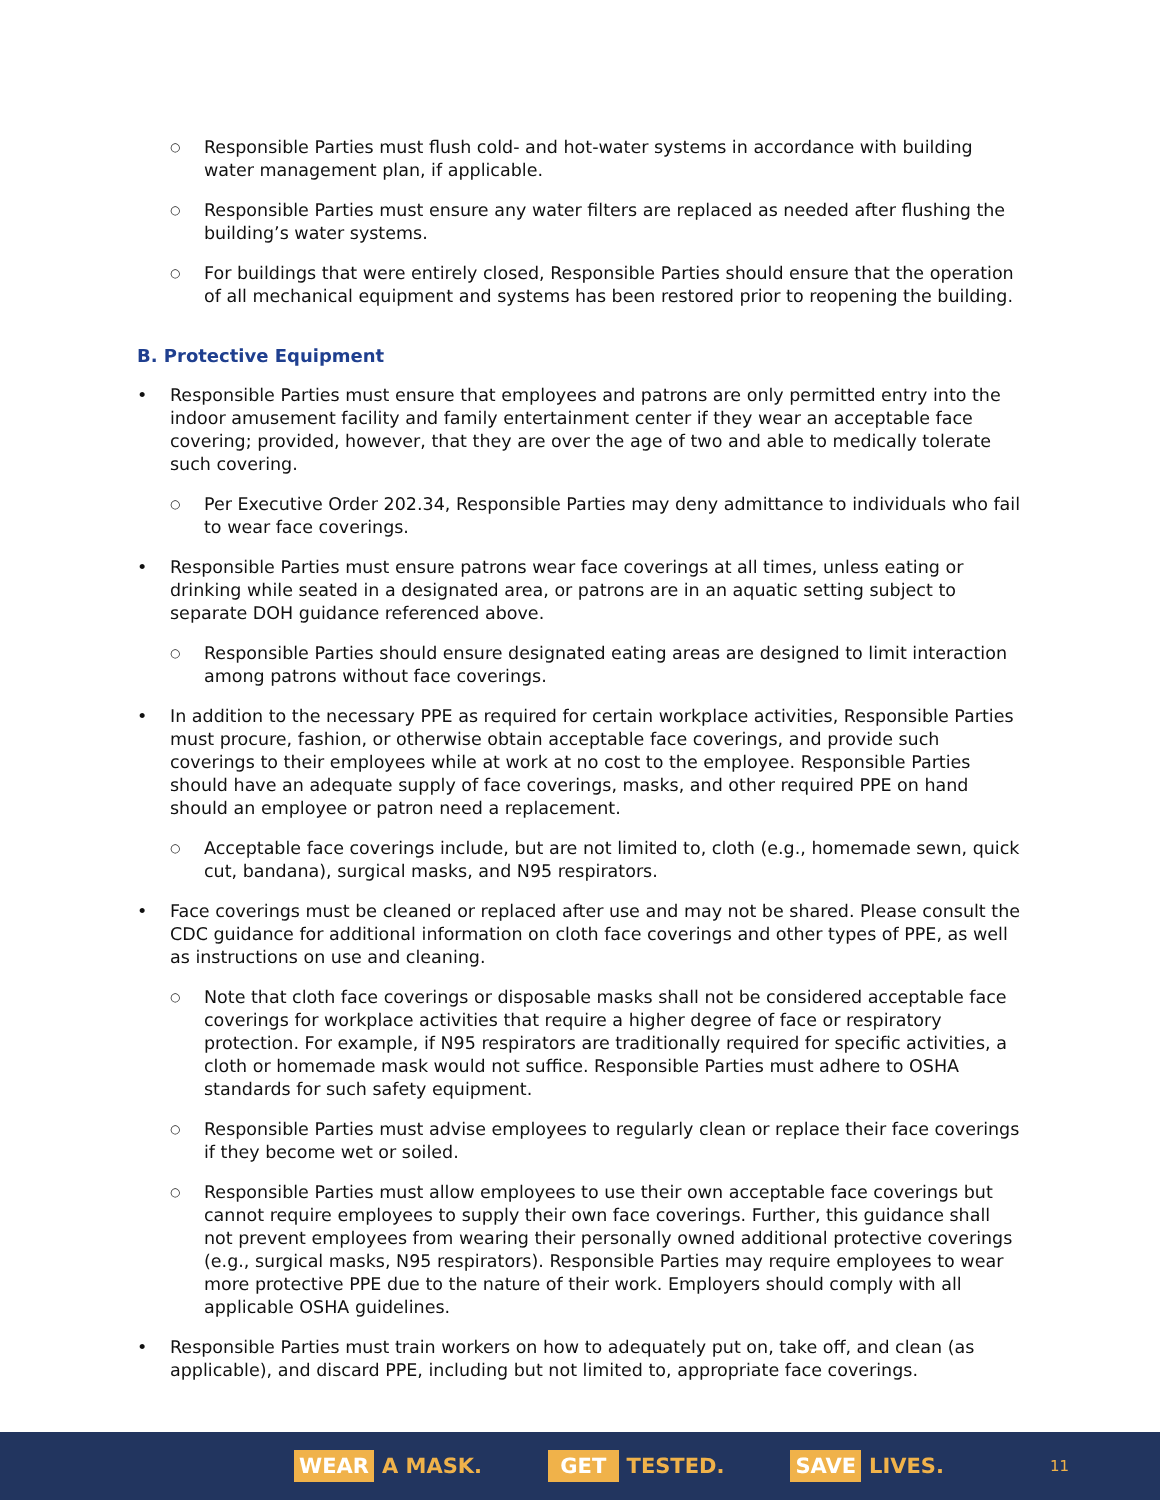Responsible Parties must flush cold- and hot-water systems in accordance with building water management plan, if applicable.
Responsible Parties must ensure any water filters are replaced as needed after flushing the building’s water systems.
For buildings that were entirely closed, Responsible Parties should ensure that the operation of all mechanical equipment and systems has been restored prior to reopening the building.
B. Protective Equipment
Responsible Parties must ensure that employees and patrons are only permitted entry into the indoor amusement facility and family entertainment center if they wear an acceptable face covering; provided, however, that they are over the age of two and able to medically tolerate such covering.
Per Executive Order 202.34, Responsible Parties may deny admittance to individuals who fail to wear face coverings.
Responsible Parties must ensure patrons wear face coverings at all times, unless eating or drinking while seated in a designated area, or patrons are in an aquatic setting subject to separate DOH guidance referenced above.
Responsible Parties should ensure designated eating areas are designed to limit interaction among patrons without face coverings.
In addition to the necessary PPE as required for certain workplace activities, Responsible Parties must procure, fashion, or otherwise obtain acceptable face coverings, and provide such coverings to their employees while at work at no cost to the employee. Responsible Parties should have an adequate supply of face coverings, masks, and other required PPE on hand should an employee or patron need a replacement.
Acceptable face coverings include, but are not limited to, cloth (e.g., homemade sewn, quick cut, bandana), surgical masks, and N95 respirators.
Face coverings must be cleaned or replaced after use and may not be shared. Please consult the CDC guidance for additional information on cloth face coverings and other types of PPE, as well as instructions on use and cleaning.
Note that cloth face coverings or disposable masks shall not be considered acceptable face coverings for workplace activities that require a higher degree of face or respiratory protection. For example, if N95 respirators are traditionally required for specific activities, a cloth or homemade mask would not suffice. Responsible Parties must adhere to OSHA standards for such safety equipment.
Responsible Parties must advise employees to regularly clean or replace their face coverings if they become wet or soiled.
Responsible Parties must allow employees to use their own acceptable face coverings but cannot require employees to supply their own face coverings. Further, this guidance shall not prevent employees from wearing their personally owned additional protective coverings (e.g., surgical masks, N95 respirators). Responsible Parties may require employees to wear more protective PPE due to the nature of their work. Employers should comply with all applicable OSHA guidelines.
Responsible Parties must train workers on how to adequately put on, take off, and clean (as applicable), and discard PPE, including but not limited to, appropriate face coverings.
WEAR A MASK.
GET TESTED.
SAVE LIVES.
11